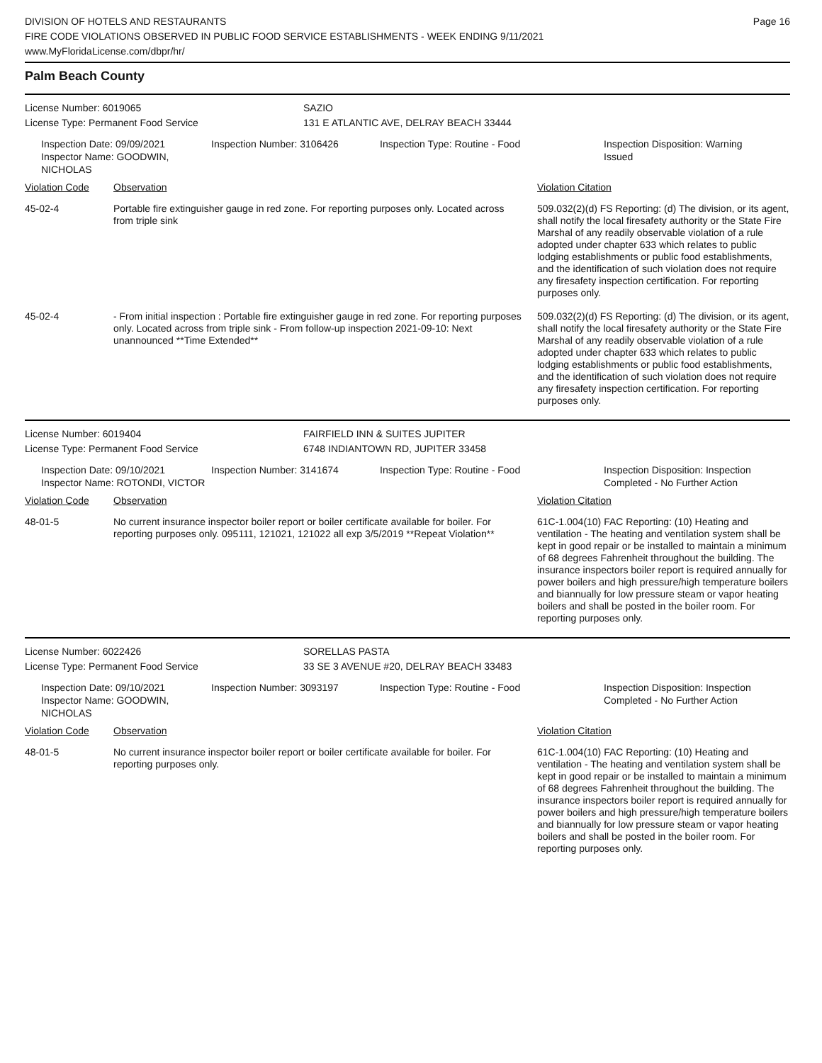Page 16
DIVISION OF HOTELS AND RESTAURANTS
FIRE CODE VIOLATIONS OBSERVED IN PUBLIC FOOD SERVICE ESTABLISHMENTS - WEEK ENDING 9/11/2021
www.MyFloridaLicense.com/dbpr/hr/
Palm Beach County
License Number: 6019065 SAZIO
License Type: Permanent Food Service 131 E ATLANTIC AVE, DELRAY BEACH 33444
Inspection Date: 09/09/2021
Inspector Name: GOODWIN, NICHOLAS
Inspection Number: 3106426 Inspection Type: Routine - Food Inspection Disposition: Warning Issued
| Violation Code | Observation | Violation Citation |
| --- | --- | --- |
| 45-02-4 | Portable fire extinguisher gauge in red zone. For reporting purposes only. Located across from triple sink | 509.032(2)(d) FS Reporting: (d) The division, or its agent, shall notify the local firesafety authority or the State Fire Marshal of any readily observable violation of a rule adopted under chapter 633 which relates to public lodging establishments or public food establishments, and the identification of such violation does not require any firesafety inspection certification. For reporting purposes only. |
| 45-02-4 | - From initial inspection : Portable fire extinguisher gauge in red zone. For reporting purposes only. Located across from triple sink - From follow-up inspection 2021-09-10: Next unannounced **Time Extended** | 509.032(2)(d) FS Reporting: (d) The division, or its agent, shall notify the local firesafety authority or the State Fire Marshal of any readily observable violation of a rule adopted under chapter 633 which relates to public lodging establishments or public food establishments, and the identification of such violation does not require any firesafety inspection certification. For reporting purposes only. |
License Number: 6019404 FAIRFIELD INN & SUITES JUPITER
License Type: Permanent Food Service 6748 INDIANTOWN RD, JUPITER 33458
Inspection Date: 09/10/2021
Inspector Name: ROTONDI, VICTOR
Inspection Number: 3141674 Inspection Type: Routine - Food Inspection Disposition: Inspection Completed - No Further Action
| Violation Code | Observation | Violation Citation |
| --- | --- | --- |
| 48-01-5 | No current insurance inspector boiler report or boiler certificate available for boiler. For reporting purposes only. 095111, 121021, 121022 all exp 3/5/2019 **Repeat Violation** | 61C-1.004(10) FAC Reporting: (10) Heating and ventilation - The heating and ventilation system shall be kept in good repair or be installed to maintain a minimum of 68 degrees Fahrenheit throughout the building. The insurance inspectors boiler report is required annually for power boilers and high pressure/high temperature boilers and biannually for low pressure steam or vapor heating boilers and shall be posted in the boiler room. For reporting purposes only. |
License Number: 6022426 SORELLAS PASTA
License Type: Permanent Food Service 33 SE 3 AVENUE #20, DELRAY BEACH 33483
Inspection Date: 09/10/2021
Inspector Name: GOODWIN, NICHOLAS
Inspection Number: 3093197 Inspection Type: Routine - Food Inspection Disposition: Inspection Completed - No Further Action
| Violation Code | Observation | Violation Citation |
| --- | --- | --- |
| 48-01-5 | No current insurance inspector boiler report or boiler certificate available for boiler. For reporting purposes only. | 61C-1.004(10) FAC Reporting: (10) Heating and ventilation - The heating and ventilation system shall be kept in good repair or be installed to maintain a minimum of 68 degrees Fahrenheit throughout the building. The insurance inspectors boiler report is required annually for power boilers and high pressure/high temperature boilers and biannually for low pressure steam or vapor heating boilers and shall be posted in the boiler room. For reporting purposes only. |